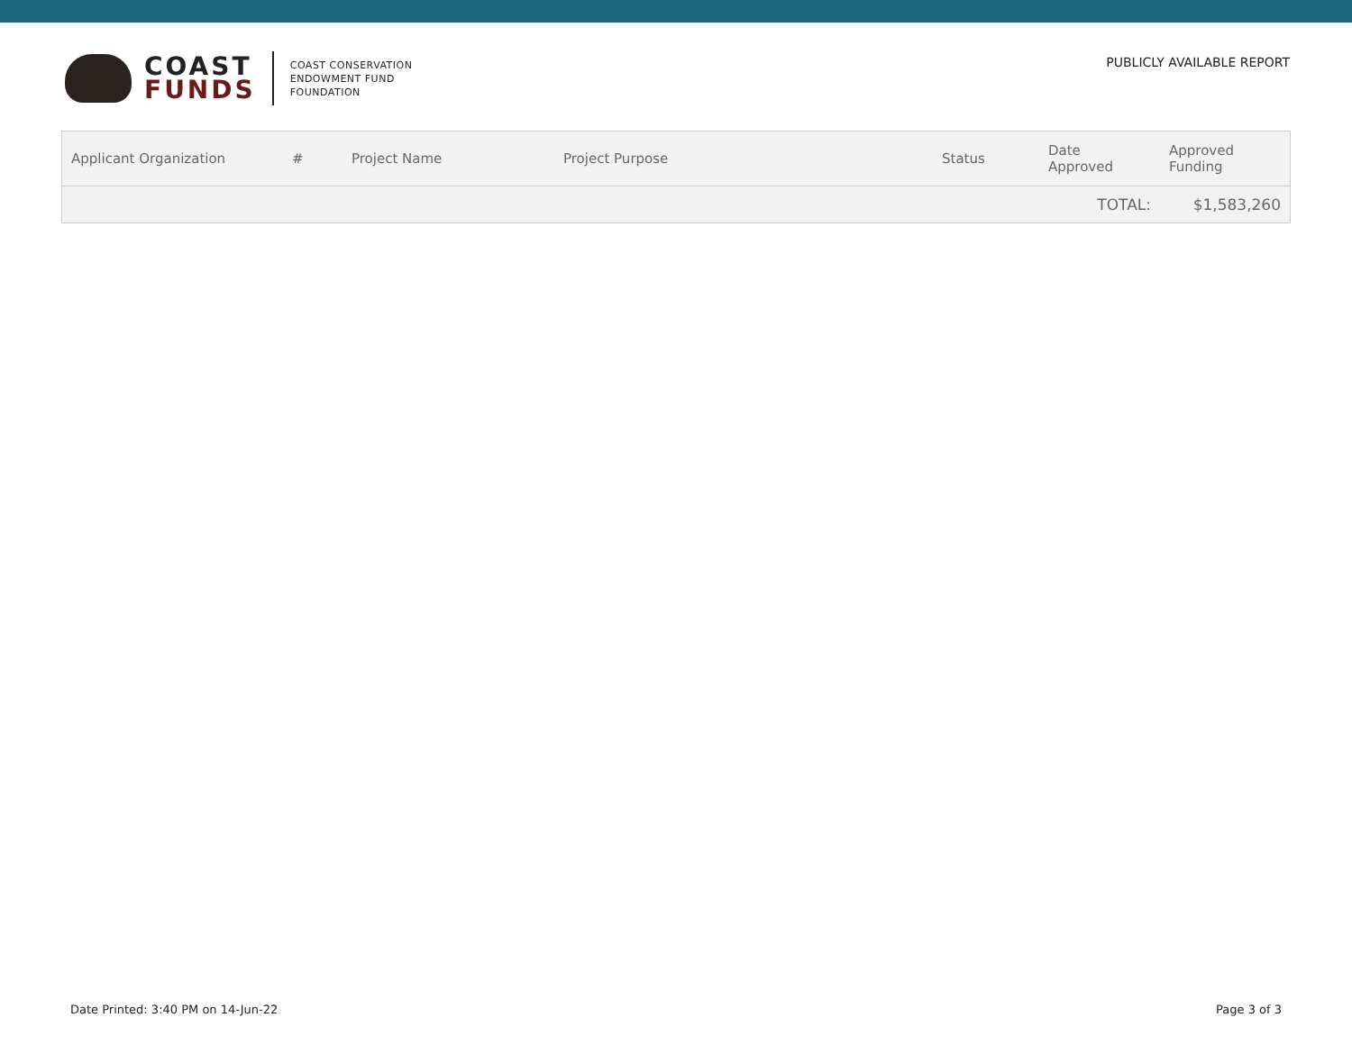COAST
FUNDS
COAST CONSERVATION
ENDOWMENT FUND
FOUNDATION
PUBLICLY AVAILABLE REPORT
| Applicant Organization | # | Project Name | Project Purpose | Status | Date Approved | Approved Funding |
| --- | --- | --- | --- | --- | --- | --- |
| TOTAL: | | | | | | $1,583,260 |
Date Printed: 3:40 PM on 14-Jun-22 Page 3 of 3